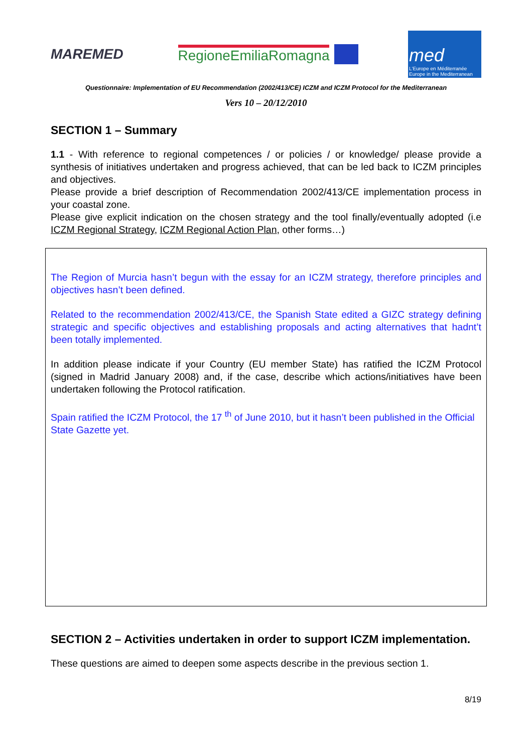MAREMED RegioneEmiliaRomagna
med
L'Europe en Méditerranée
Europe in the Mediterranean
Questionnaire: Implementation of EU Recommendation (2002/413/CE) ICZM and ICZM Protocol for the Mediterranean
Vers 10 – 20/12/2010
SECTION 1 – Summary
1.1 - With reference to regional competences / or policies / or knowledge/ please provide a synthesis of initiatives undertaken and progress achieved, that can be led back to ICZM principles and objectives.
Please provide a brief description of Recommendation 2002/413/CE implementation process in your coastal zone.
Please give explicit indication on the chosen strategy and the tool finally/eventually adopted (i.e ICZM Regional Strategy, ICZM Regional Action Plan, other forms…)
The Region of Murcia hasn’t begun with the essay for an ICZM strategy, therefore principles and objectives hasn’t been defined.
Related to the recommendation 2002/413/CE, the Spanish State edited a GIZC strategy defining strategic and specific objectives and establishing proposals and acting alternatives that hadnt’t been totally implemented.
In addition please indicate if your Country (EU member State) has ratified the ICZM Protocol (signed in Madrid January 2008) and, if the case, describe which actions/initiatives have been undertaken following the Protocol ratification.
Spain ratified the ICZM Protocol, the 17 <sup>th</sup> of June 2010, but it hasn’t been published in the Official State Gazette yet.
SECTION 2 – Activities undertaken in order to support ICZM implementation.
These questions are aimed to deepen some aspects describe in the previous section 1.
8/19